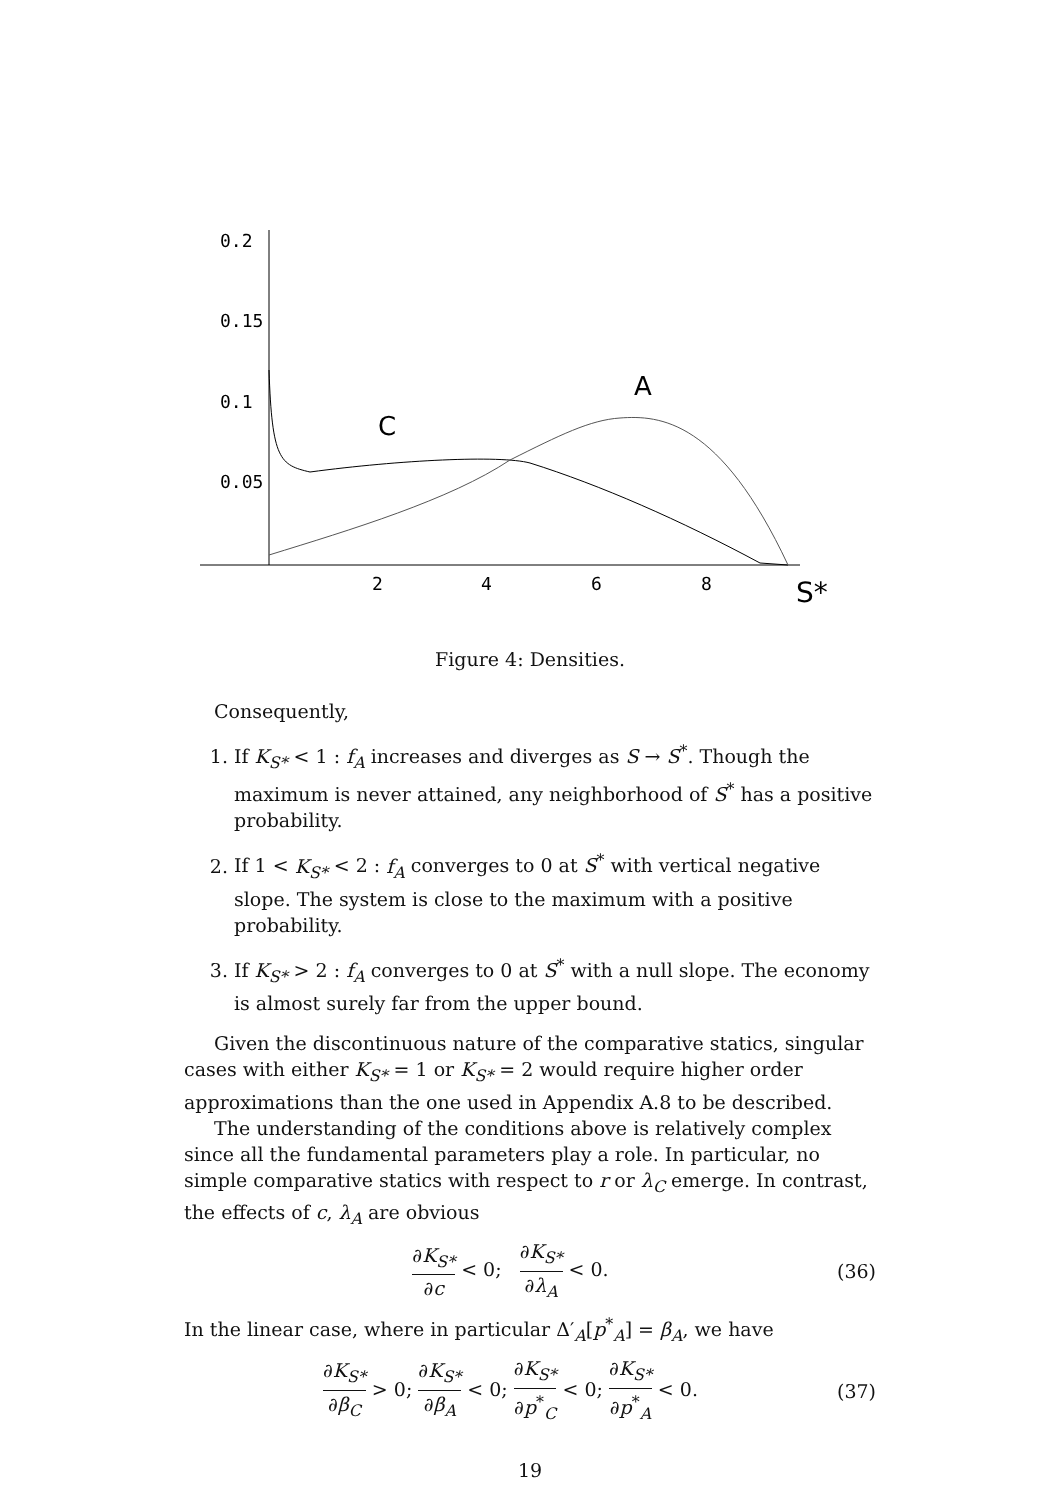0.2
0.15
0.1
0.05
2
4
6
8
S*
C
A
Figure 4: Densities.
Consequently,
1. If K<sub>S*</sub> < 1 : f<sub>A</sub> increases and diverges as S → S<sup>*</sup>. Though the maximum is never attained, any neighborhood of S<sup>*</sup> has a positive probability.
2. If 1 < K<sub>S*</sub> < 2 : f<sub>A</sub> converges to 0 at S<sup>*</sup> with vertical negative slope. The system is close to the maximum with a positive probability.
3. If K<sub>S*</sub> > 2 : f<sub>A</sub> converges to 0 at S<sup>*</sup> with a null slope. The economy is almost surely far from the upper bound.
Given the discontinuous nature of the comparative statics, singular cases with either K<sub>S*</sub> = 1 or K<sub>S*</sub> = 2 would require higher order approximations than the one used in Appendix A.8 to be described.
The understanding of the conditions above is relatively complex since all the fundamental parameters play a role. In particular, no simple comparative statics with respect to r or λ<sub>C</sub> emerge. In contrast, the effects of c, λ<sub>A</sub> are obvious
∂K<sub>S*</sub> ∂c < 0; ∂K<sub>S*</sub> ∂λ<sub>A</sub> < 0. (36)
In the linear case, where in particular Δ′<sub>A</sub>[p<sup>*</sup><sub>A</sub>] = β<sub>A</sub>, we have
∂K<sub>S*</sub> ∂β<sub>C</sub> > 0; ∂K<sub>S*</sub> ∂β<sub>A</sub> < 0; ∂K<sub>S*</sub> ∂p<sup>*</sup><sub>C</sub> < 0; ∂K<sub>S*</sub> ∂p<sup>*</sup><sub>A</sub> < 0. (37)
19